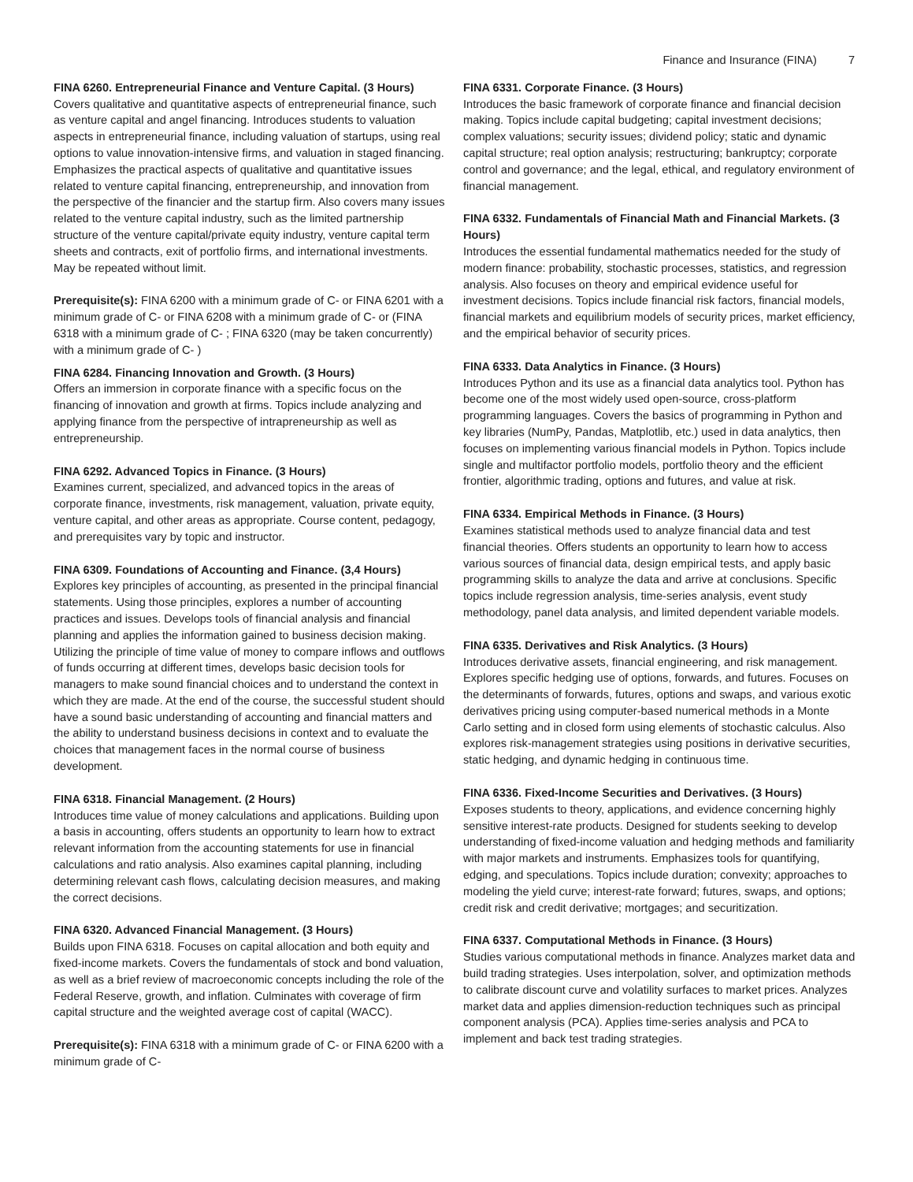Finance and Insurance (FINA) 7
FINA 6260. Entrepreneurial Finance and Venture Capital. (3 Hours)
Covers qualitative and quantitative aspects of entrepreneurial finance, such as venture capital and angel financing. Introduces students to valuation aspects in entrepreneurial finance, including valuation of startups, using real options to value innovation-intensive firms, and valuation in staged financing. Emphasizes the practical aspects of qualitative and quantitative issues related to venture capital financing, entrepreneurship, and innovation from the perspective of the financier and the startup firm. Also covers many issues related to the venture capital industry, such as the limited partnership structure of the venture capital/private equity industry, venture capital term sheets and contracts, exit of portfolio firms, and international investments. May be repeated without limit.
Prerequisite(s): FINA 6200 with a minimum grade of C- or FINA 6201 with a minimum grade of C- or FINA 6208 with a minimum grade of C- or (FINA 6318 with a minimum grade of C- ; FINA 6320 (may be taken concurrently) with a minimum grade of C- )
FINA 6284. Financing Innovation and Growth. (3 Hours)
Offers an immersion in corporate finance with a specific focus on the financing of innovation and growth at firms. Topics include analyzing and applying finance from the perspective of intrapreneurship as well as entrepreneurship.
FINA 6292. Advanced Topics in Finance. (3 Hours)
Examines current, specialized, and advanced topics in the areas of corporate finance, investments, risk management, valuation, private equity, venture capital, and other areas as appropriate. Course content, pedagogy, and prerequisites vary by topic and instructor.
FINA 6309. Foundations of Accounting and Finance. (3,4 Hours)
Explores key principles of accounting, as presented in the principal financial statements. Using those principles, explores a number of accounting practices and issues. Develops tools of financial analysis and financial planning and applies the information gained to business decision making. Utilizing the principle of time value of money to compare inflows and outflows of funds occurring at different times, develops basic decision tools for managers to make sound financial choices and to understand the context in which they are made. At the end of the course, the successful student should have a sound basic understanding of accounting and financial matters and the ability to understand business decisions in context and to evaluate the choices that management faces in the normal course of business development.
FINA 6318. Financial Management. (2 Hours)
Introduces time value of money calculations and applications. Building upon a basis in accounting, offers students an opportunity to learn how to extract relevant information from the accounting statements for use in financial calculations and ratio analysis. Also examines capital planning, including determining relevant cash flows, calculating decision measures, and making the correct decisions.
FINA 6320. Advanced Financial Management. (3 Hours)
Builds upon FINA 6318. Focuses on capital allocation and both equity and fixed-income markets. Covers the fundamentals of stock and bond valuation, as well as a brief review of macroeconomic concepts including the role of the Federal Reserve, growth, and inflation. Culminates with coverage of firm capital structure and the weighted average cost of capital (WACC).
Prerequisite(s): FINA 6318 with a minimum grade of C- or FINA 6200 with a minimum grade of C-
FINA 6331. Corporate Finance. (3 Hours)
Introduces the basic framework of corporate finance and financial decision making. Topics include capital budgeting; capital investment decisions; complex valuations; security issues; dividend policy; static and dynamic capital structure; real option analysis; restructuring; bankruptcy; corporate control and governance; and the legal, ethical, and regulatory environment of financial management.
FINA 6332. Fundamentals of Financial Math and Financial Markets. (3 Hours)
Introduces the essential fundamental mathematics needed for the study of modern finance: probability, stochastic processes, statistics, and regression analysis. Also focuses on theory and empirical evidence useful for investment decisions. Topics include financial risk factors, financial models, financial markets and equilibrium models of security prices, market efficiency, and the empirical behavior of security prices.
FINA 6333. Data Analytics in Finance. (3 Hours)
Introduces Python and its use as a financial data analytics tool. Python has become one of the most widely used open-source, cross-platform programming languages. Covers the basics of programming in Python and key libraries (NumPy, Pandas, Matplotlib, etc.) used in data analytics, then focuses on implementing various financial models in Python. Topics include single and multifactor portfolio models, portfolio theory and the efficient frontier, algorithmic trading, options and futures, and value at risk.
FINA 6334. Empirical Methods in Finance. (3 Hours)
Examines statistical methods used to analyze financial data and test financial theories. Offers students an opportunity to learn how to access various sources of financial data, design empirical tests, and apply basic programming skills to analyze the data and arrive at conclusions. Specific topics include regression analysis, time-series analysis, event study methodology, panel data analysis, and limited dependent variable models.
FINA 6335. Derivatives and Risk Analytics. (3 Hours)
Introduces derivative assets, financial engineering, and risk management. Explores specific hedging use of options, forwards, and futures. Focuses on the determinants of forwards, futures, options and swaps, and various exotic derivatives pricing using computer-based numerical methods in a Monte Carlo setting and in closed form using elements of stochastic calculus. Also explores risk-management strategies using positions in derivative securities, static hedging, and dynamic hedging in continuous time.
FINA 6336. Fixed-Income Securities and Derivatives. (3 Hours)
Exposes students to theory, applications, and evidence concerning highly sensitive interest-rate products. Designed for students seeking to develop understanding of fixed-income valuation and hedging methods and familiarity with major markets and instruments. Emphasizes tools for quantifying, edging, and speculations. Topics include duration; convexity; approaches to modeling the yield curve; interest-rate forward; futures, swaps, and options; credit risk and credit derivative; mortgages; and securitization.
FINA 6337. Computational Methods in Finance. (3 Hours)
Studies various computational methods in finance. Analyzes market data and build trading strategies. Uses interpolation, solver, and optimization methods to calibrate discount curve and volatility surfaces to market prices. Analyzes market data and applies dimension-reduction techniques such as principal component analysis (PCA). Applies time-series analysis and PCA to implement and back test trading strategies.